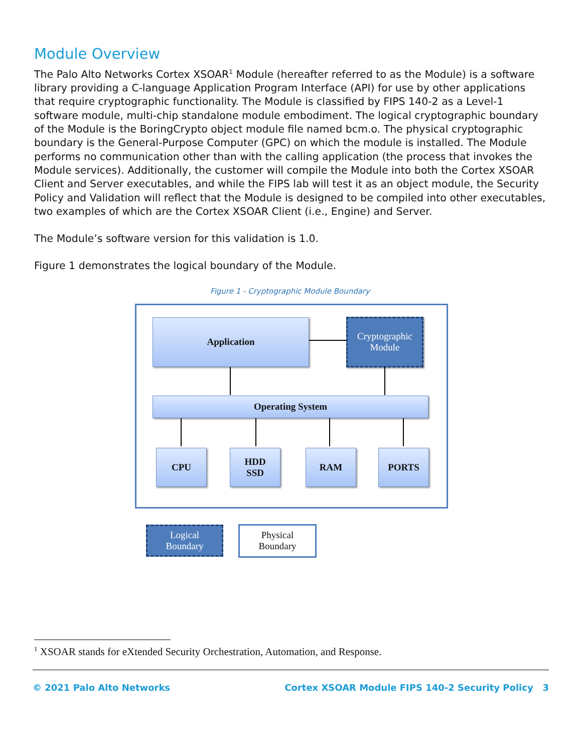Module Overview
The Palo Alto Networks Cortex XSOAR<sup>1</sup> Module (hereafter referred to as the Module) is a software library providing a C-language Application Program Interface (API) for use by other applications that require cryptographic functionality. The Module is classified by FIPS 140-2 as a Level-1 software module, multi-chip standalone module embodiment. The logical cryptographic boundary of the Module is the BoringCrypto object module file named bcm.o. The physical cryptographic boundary is the General-Purpose Computer (GPC) on which the module is installed. The Module performs no communication other than with the calling application (the process that invokes the Module services). Additionally, the customer will compile the Module into both the Cortex XSOAR Client and Server executables, and while the FIPS lab will test it as an object module, the Security Policy and Validation will reflect that the Module is designed to be compiled into other executables, two examples of which are the Cortex XSOAR Client (i.e., Engine) and Server.
The Module’s software version for this validation is 1.0.
Figure 1 demonstrates the logical boundary of the Module.
Figure 1 - Cryptographic Module Boundary
Application
Cryptographic
Module
Operating System
CPU
HDD
SSD
RAM PORTS
Logical
Boundary
Physical
Boundary
<sup>1</sup> XSOAR stands for eXtended Security Orchestration, Automation, and Response.
© 2021 Palo Alto Networks Cortex XSOAR Module FIPS 140-2 Security Policy 3